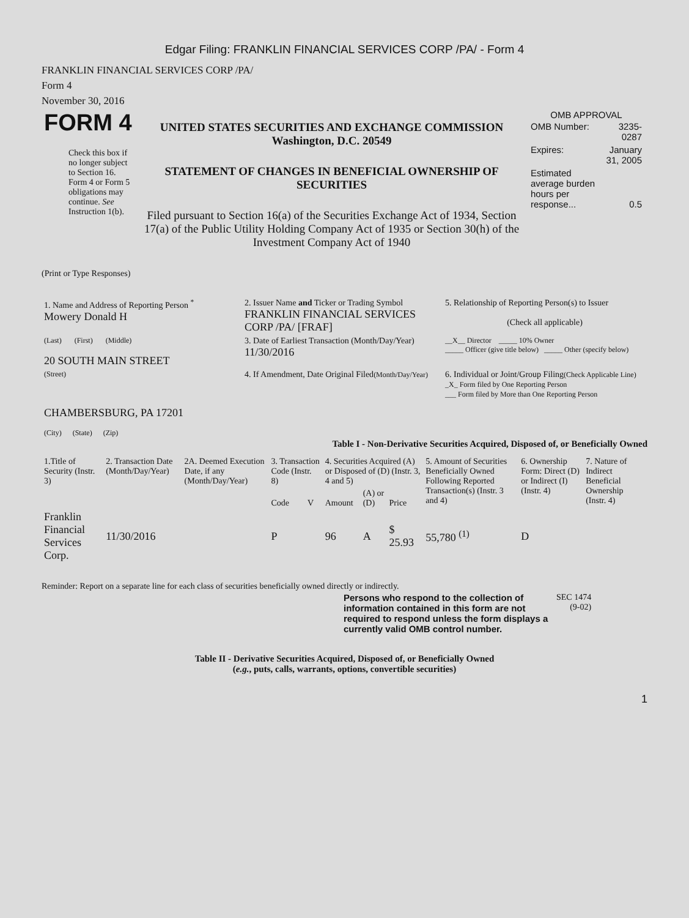Edgar Filing: FRANKLIN FINANCIAL SERVICES CORP /PA/ - Form 4
FRANKLIN FINANCIAL SERVICES CORP /PA/
Form 4
November 30, 2016
| FORM 4 Check this box if no longer subject to Section 16. Form 4 or Form 5 obligations may continue. See Instruction 1(b). | UNITED STATES SECURITIES AND EXCHANGE COMMISSION Washington, D.C. 20549 STATEMENT OF CHANGES IN BENEFICIAL OWNERSHIP OF SECURITIES Filed pursuant to Section 16(a) of the Securities Exchange Act of 1934, Section 17(a) of the Public Utility Holding Company Act of 1935 or Section 30(h) of the Investment Company Act of 1940 | OMB APPROVAL / OMB Number: / 3235-0287 / / Expires: / January 31, 2005 / / Estimated average burden hours per response... / 0.5 / |
(Print or Type Responses)
| 1. Name and Address of Reporting Person <sup>*</sup> Mowery Donald H | 2. Issuer Name and Ticker or Trading Symbol FRANKLIN FINANCIAL SERVICES CORP /PA/ [FRAF] | 5. Relationship of Reporting Person(s) to Issuer (Check all applicable) |
| (Last) (First) (Middle) 20 SOUTH MAIN STREET | 3. Date of Earliest Transaction (Month/Day/Year) 11/30/2016 | __X__ Director _____ 10% Owner _____ Officer (give title below) _____ Other (specify below) |
| (Street) CHAMBERSBURG, PA 17201 (City) (State) (Zip) | 4. If Amendment, Date Original Filed (Month/Day/Year) | 6. Individual or Joint/Group Filing (Check Applicable Line) _X_ Form filed by One Reporting Person ___ Form filed by More than One Reporting Person |
Table I - Non-Derivative Securities Acquired, Disposed of, or Beneficially Owned
| 1.Title of Security (Instr. 3) | 2. Transaction Date (Month/Day/Year) | 2A. Deemed Execution Date, if any (Month/Day/Year) | 3. Transaction Code (Instr. 8) | | 4. Securities Acquired (A) or Disposed of (D) (Instr. 3, 4 and 5) | | | 5. Amount of Securities Beneficially Owned Following Reported Transaction(s) (Instr. 3 and 4) | 6. Ownership Form: Direct (D) or Indirect (I) (Instr. 4) | 7. Nature of Indirect Beneficial Ownership (Instr. 4) |
| --- | --- | --- | --- | --- | --- | --- | --- | --- | --- | --- |
| | | | Code | V | Amount | (A) or (D) | Price | | | |
| Franklin Financial Services Corp. | 11/30/2016 | | P | | 96 | A | $ 25.93 | 55,780 <sup>(1)</sup> | D | |
Reminder: Report on a separate line for each class of securities beneficially owned directly or indirectly.
| Persons who respond to the collection of information contained in this form are not required to respond unless the form displays a currently valid OMB control number. | SEC 1474 (9-02) |
Table II - Derivative Securities Acquired, Disposed of, or Beneficially Owned
(e.g., puts, calls, warrants, options, convertible securities)
1